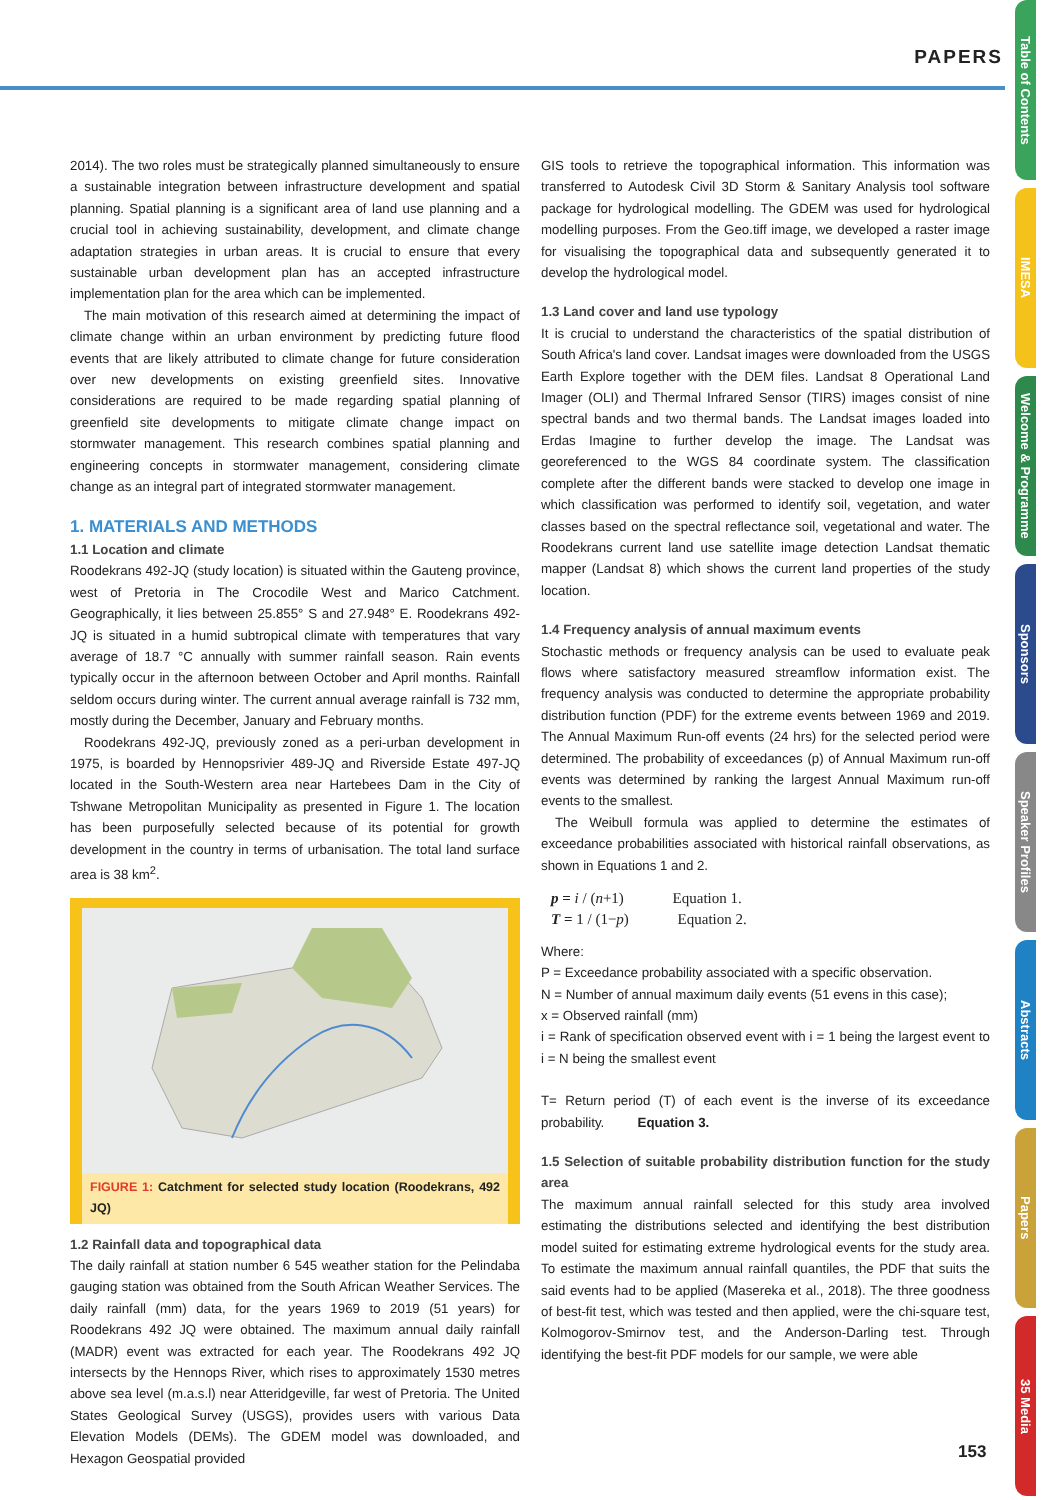PAPERS
Table of Contents
IMESA
Welcome & Programme
Sponsors
Speaker Profiles
Abstracts
Papers
35 Media
2014). The two roles must be strategically planned simultaneously to ensure a sustainable integration between infrastructure development and spatial planning. Spatial planning is a significant area of land use planning and a crucial tool in achieving sustainability, development, and climate change adaptation strategies in urban areas. It is crucial to ensure that every sustainable urban development plan has an accepted infrastructure implementation plan for the area which can be implemented.
The main motivation of this research aimed at determining the impact of climate change within an urban environment by predicting future flood events that are likely attributed to climate change for future consideration over new developments on existing greenfield sites. Innovative considerations are required to be made regarding spatial planning of greenfield site developments to mitigate climate change impact on stormwater management. This research combines spatial planning and engineering concepts in stormwater management, considering climate change as an integral part of integrated stormwater management.
1. MATERIALS AND METHODS
1.1 Location and climate
Roodekrans 492-JQ (study location) is situated within the Gauteng province, west of Pretoria in The Crocodile West and Marico Catchment. Geographically, it lies between 25.855° S and 27.948° E. Roodekrans 492-JQ is situated in a humid subtropical climate with temperatures that vary average of 18.7 °C annually with summer rainfall season. Rain events typically occur in the afternoon between October and April months. Rainfall seldom occurs during winter. The current annual average rainfall is 732 mm, mostly during the December, January and February months.
Roodekrans 492-JQ, previously zoned as a peri-urban development in 1975, is boarded by Hennopsrivier 489-JQ and Riverside Estate 497-JQ located in the South-Western area near Hartebees Dam in the City of Tshwane Metropolitan Municipality as presented in Figure 1. The location has been purposefully selected because of its potential for growth development in the country in terms of urbanisation. The total land surface area is 38 km<sup>2</sup>.
FIGURE 1: Catchment for selected study location (Roodekrans, 492 JQ)
1.2 Rainfall data and topographical data
The daily rainfall at station number 6 545 weather station for the Pelindaba gauging station was obtained from the South African Weather Services. The daily rainfall (mm) data, for the years 1969 to 2019 (51 years) for Roodekrans 492 JQ were obtained. The maximum annual daily rainfall (MADR) event was extracted for each year. The Roodekrans 492 JQ intersects by the Hennops River, which rises to approximately 1530 metres above sea level (m.a.s.l) near Atteridgeville, far west of Pretoria. The United States Geological Survey (USGS), provides users with various Data Elevation Models (DEMs). The GDEM model was downloaded, and Hexagon Geospatial provided
GIS tools to retrieve the topographical information. This information was transferred to Autodesk Civil 3D Storm & Sanitary Analysis tool software package for hydrological modelling. The GDEM was used for hydrological modelling purposes. From the Geo.tiff image, we developed a raster image for visualising the topographical data and subsequently generated it to develop the hydrological model.
1.3 Land cover and land use typology
It is crucial to understand the characteristics of the spatial distribution of South Africa's land cover. Landsat images were downloaded from the USGS Earth Explore together with the DEM files. Landsat 8 Operational Land Imager (OLI) and Thermal Infrared Sensor (TIRS) images consist of nine spectral bands and two thermal bands. The Landsat images loaded into Erdas Imagine to further develop the image. The Landsat was georeferenced to the WGS 84 coordinate system. The classification complete after the different bands were stacked to develop one image in which classification was performed to identify soil, vegetation, and water classes based on the spectral reflectance soil, vegetational and water. The Roodekrans current land use satellite image detection Landsat thematic mapper (Landsat 8) which shows the current land properties of the study location.
1.4 Frequency analysis of annual maximum events
Stochastic methods or frequency analysis can be used to evaluate peak flows where satisfactory measured streamflow information exist. The frequency analysis was conducted to determine the appropriate probability distribution function (PDF) for the extreme events between 1969 and 2019. The Annual Maximum Run-off events (24 hrs) for the selected period were determined. The probability of exceedances (p) of Annual Maximum run-off events was determined by ranking the largest Annual Maximum run-off events to the smallest.
The Weibull formula was applied to determine the estimates of exceedance probabilities associated with historical rainfall observations, as shown in Equations 1 and 2.
p = i / (n+1) Equation 1.
T = 1 / (1−p) Equation 2.
Where:
P = Exceedance probability associated with a specific observation.
N = Number of annual maximum daily events (51 evens in this case);
x = Observed rainfall (mm)
i = Rank of specification observed event with i = 1 being the largest event to i = N being the smallest event
T= Return period (T) of each event is the inverse of its exceedance probability. Equation 3.
1.5 Selection of suitable probability distribution function for the study area
The maximum annual rainfall selected for this study area involved estimating the distributions selected and identifying the best distribution model suited for estimating extreme hydrological events for the study area. To estimate the maximum annual rainfall quantiles, the PDF that suits the said events had to be applied (Masereka et al., 2018). The three goodness of best-fit test, which was tested and then applied, were the chi-square test, Kolmogorov-Smirnov test, and the Anderson-Darling test. Through identifying the best-fit PDF models for our sample, we were able
153